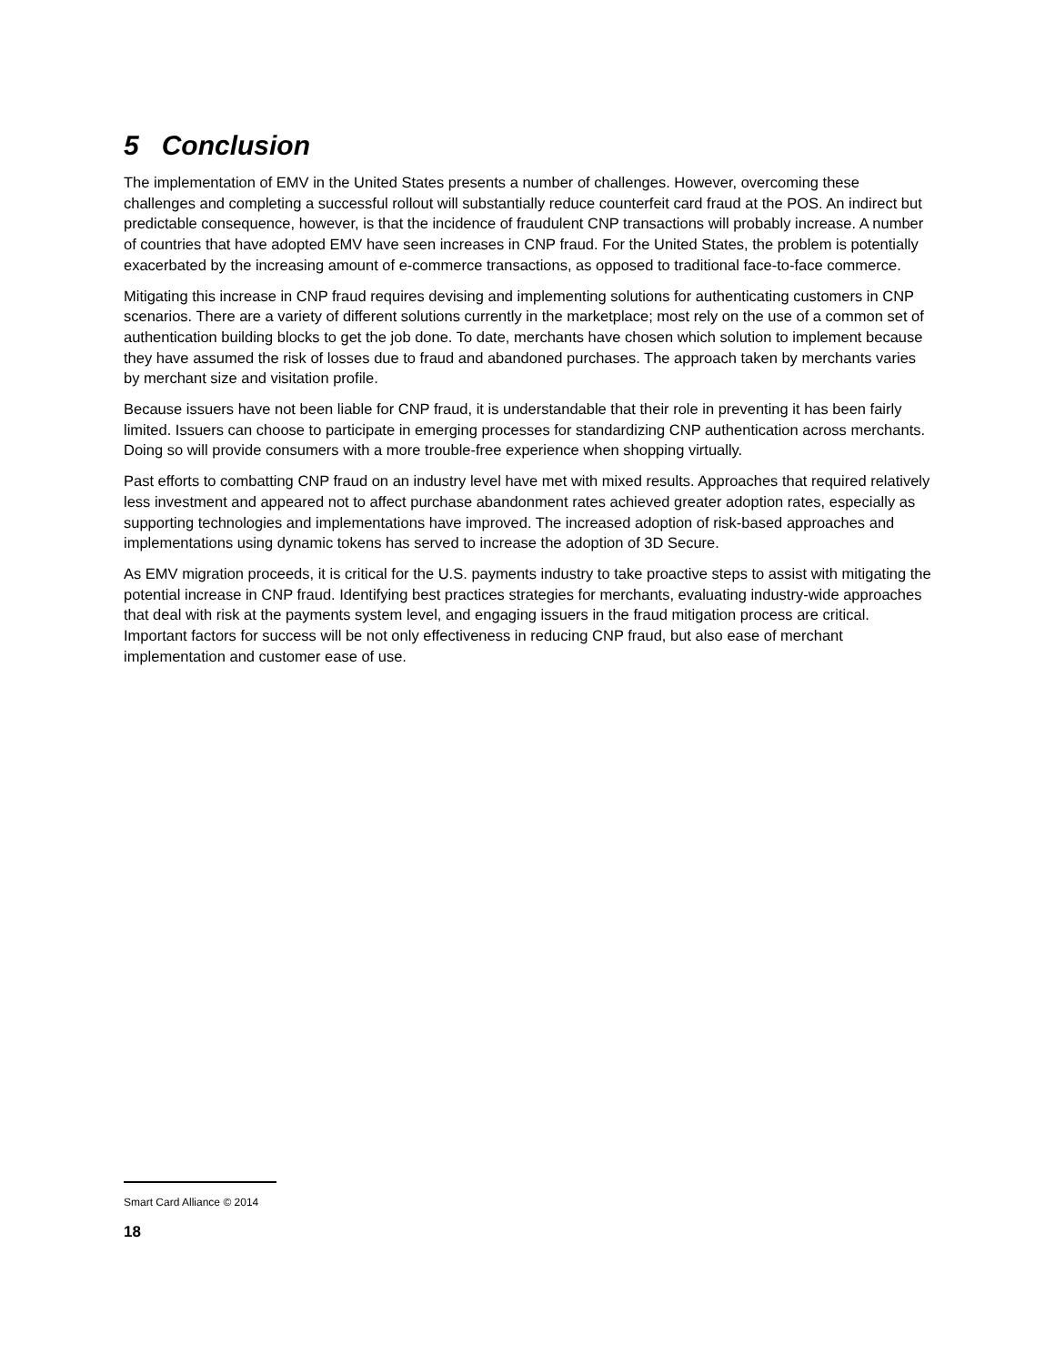5 Conclusion
The implementation of EMV in the United States presents a number of challenges. However, overcoming these challenges and completing a successful rollout will substantially reduce counterfeit card fraud at the POS. An indirect but predictable consequence, however, is that the incidence of fraudulent CNP transactions will probably increase. A number of countries that have adopted EMV have seen increases in CNP fraud. For the United States, the problem is potentially exacerbated by the increasing amount of e-commerce transactions, as opposed to traditional face-to-face commerce.
Mitigating this increase in CNP fraud requires devising and implementing solutions for authenticating customers in CNP scenarios. There are a variety of different solutions currently in the marketplace; most rely on the use of a common set of authentication building blocks to get the job done. To date, merchants have chosen which solution to implement because they have assumed the risk of losses due to fraud and abandoned purchases. The approach taken by merchants varies by merchant size and visitation profile.
Because issuers have not been liable for CNP fraud, it is understandable that their role in preventing it has been fairly limited. Issuers can choose to participate in emerging processes for standardizing CNP authentication across merchants. Doing so will provide consumers with a more trouble-free experience when shopping virtually.
Past efforts to combatting CNP fraud on an industry level have met with mixed results. Approaches that required relatively less investment and appeared not to affect purchase abandonment rates achieved greater adoption rates, especially as supporting technologies and implementations have improved. The increased adoption of risk-based approaches and implementations using dynamic tokens has served to increase the adoption of 3D Secure.
As EMV migration proceeds, it is critical for the U.S. payments industry to take proactive steps to assist with mitigating the potential increase in CNP fraud. Identifying best practices strategies for merchants, evaluating industry-wide approaches that deal with risk at the payments system level, and engaging issuers in the fraud mitigation process are critical. Important factors for success will be not only effectiveness in reducing CNP fraud, but also ease of merchant implementation and customer ease of use.
Smart Card Alliance © 2014
18